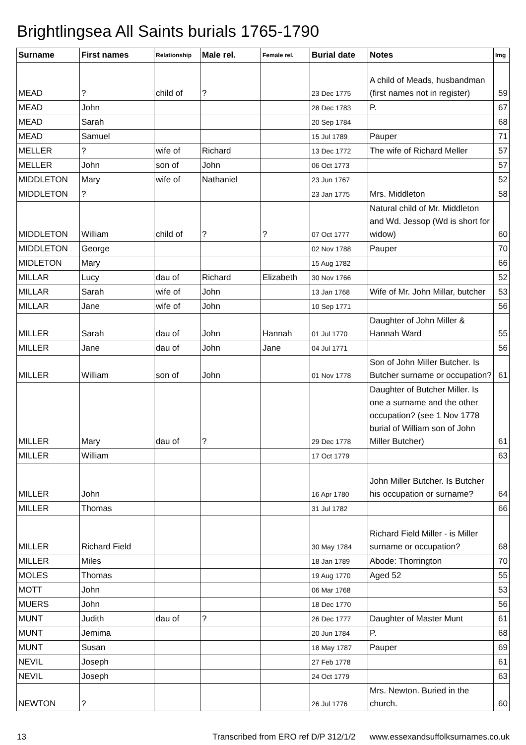Brightlingsea All Saints burials 1765-1790
| Surname | First names | Relationship | Male rel. | Female rel. | Burial date | Notes | Img |
| --- | --- | --- | --- | --- | --- | --- | --- |
| MEAD | ? | child of | ? | | 23 Dec 1775 | A child of Meads, husbandman (first names not in register) | 59 |
| MEAD | John | | | | 28 Dec 1783 | P. | 67 |
| MEAD | Sarah | | | | 20 Sep 1784 | | 68 |
| MEAD | Samuel | | | | 15 Jul 1789 | Pauper | 71 |
| MELLER | ? | wife of | Richard | | 13 Dec 1772 | The wife of Richard Meller | 57 |
| MELLER | John | son of | John | | 06 Oct 1773 | | 57 |
| MIDDLETON | Mary | wife of | Nathaniel | | 23 Jun 1767 | | 52 |
| MIDDLETON | ? | | | | 23 Jan 1775 | Mrs. Middleton | 58 |
| MIDDLETON | William | child of | ? | ? | 07 Oct 1777 | Natural child of Mr. Middleton and Wd. Jessop (Wd is short for widow) | 60 |
| MIDDLETON | George | | | | 02 Nov 1788 | Pauper | 70 |
| MIDLETON | Mary | | | | 15 Aug 1782 | | 66 |
| MILLAR | Lucy | dau of | Richard | Elizabeth | 30 Nov 1766 | | 52 |
| MILLAR | Sarah | wife of | John | | 13 Jan 1768 | Wife of Mr. John Millar, butcher | 53 |
| MILLAR | Jane | wife of | John | | 10 Sep 1771 | | 56 |
| MILLER | Sarah | dau of | John | Hannah | 01 Jul 1770 | Daughter of John Miller & Hannah Ward | 55 |
| MILLER | Jane | dau of | John | Jane | 04 Jul 1771 | | 56 |
| MILLER | William | son of | John | | 01 Nov 1778 | Son of John Miller Butcher. Is Butcher surname or occupation? | 61 |
| MILLER | Mary | dau of | ? | | 29 Dec 1778 | Daughter of Butcher Miller. Is one a surname and the other occupation? (see 1 Nov 1778 burial of William son of John Miller Butcher) | 61 |
| MILLER | William | | | | 17 Oct 1779 | | 63 |
| MILLER | John | | | | 16 Apr 1780 | John Miller Butcher. Is Butcher his occupation or surname? | 64 |
| MILLER | Thomas | | | | 31 Jul 1782 | | 66 |
| MILLER | Richard Field | | | | 30 May 1784 | Richard Field Miller - is Miller surname or occupation? | 68 |
| MILLER | Miles | | | | 18 Jan 1789 | Abode: Thorrington | 70 |
| MOLES | Thomas | | | | 19 Aug 1770 | Aged 52 | 55 |
| MOTT | John | | | | 06 Mar 1768 | | 53 |
| MUERS | John | | | | 18 Dec 1770 | | 56 |
| MUNT | Judith | dau of | ? | | 26 Dec 1777 | Daughter of Master Munt | 61 |
| MUNT | Jemima | | | | 20 Jun 1784 | P. | 68 |
| MUNT | Susan | | | | 18 May 1787 | Pauper | 69 |
| NEVIL | Joseph | | | | 27 Feb 1778 | | 61 |
| NEVIL | Joseph | | | | 24 Oct 1779 | | 63 |
| NEWTON | ? | | | | 26 Jul 1776 | Mrs. Newton. Buried in the church. | 60 |
13 Transcribed from ERO ref D/P 312/1/2 www.essexandsuffolksurnames.co.uk